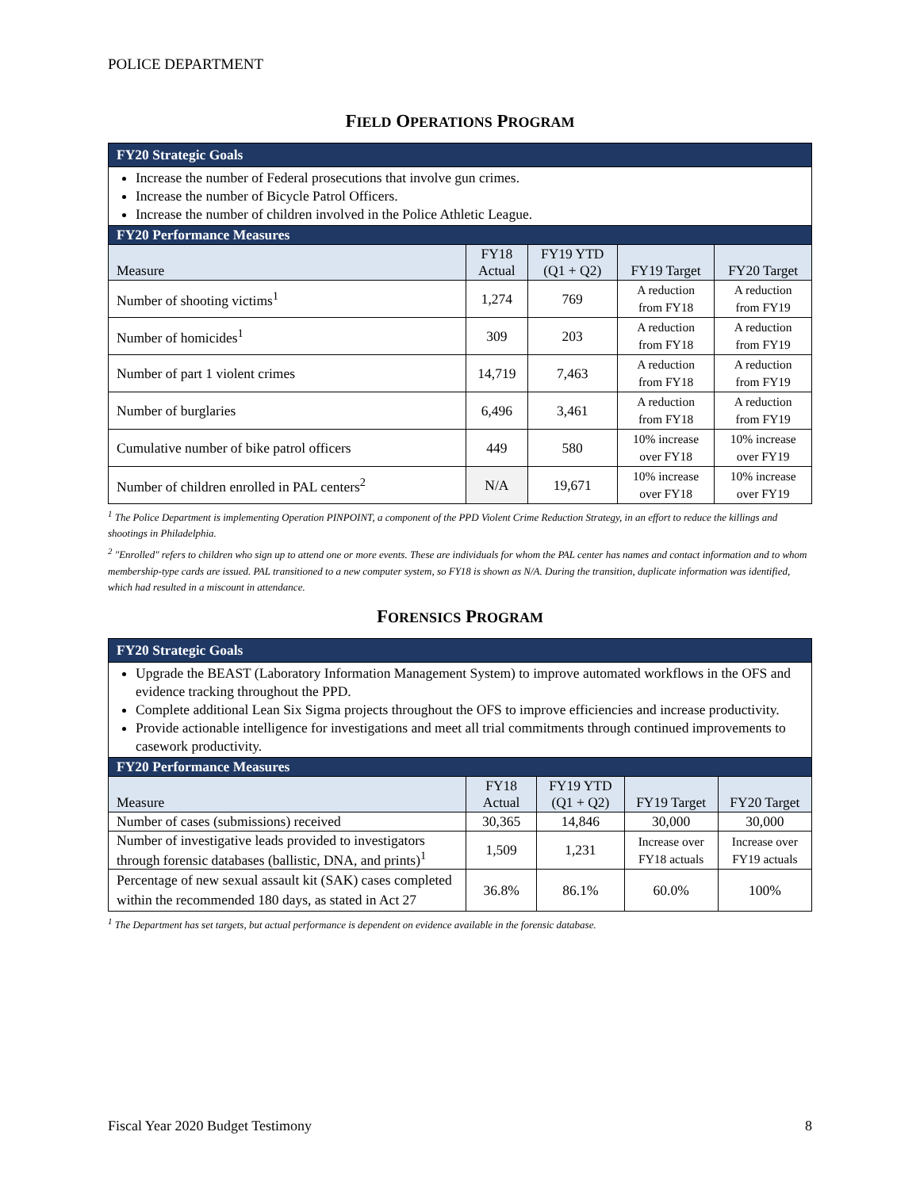POLICE DEPARTMENT
FIELD OPERATIONS PROGRAM
| FY20 Strategic Goals | | | | |
| --- | --- | --- | --- | --- |
| Increase the number of Federal prosecutions that involve gun crimes. Increase the number of Bicycle Patrol Officers. Increase the number of children involved in the Police Athletic League. | | | | |
| FY20 Performance Measures | | | | |
| Measure | FY18 Actual | FY19 YTD (Q1 + Q2) | FY19 Target | FY20 Target |
| Number of shooting victims<sup>1</sup> | 1,274 | 769 | A reduction from FY18 | A reduction from FY19 |
| Number of homicides<sup>1</sup> | 309 | 203 | A reduction from FY18 | A reduction from FY19 |
| Number of part 1 violent crimes | 14,719 | 7,463 | A reduction from FY18 | A reduction from FY19 |
| Number of burglaries | 6,496 | 3,461 | A reduction from FY18 | A reduction from FY19 |
| Cumulative number of bike patrol officers | 449 | 580 | 10% increase over FY18 | 10% increase over FY19 |
| Number of children enrolled in PAL centers<sup>2</sup> | N/A | 19,671 | 10% increase over FY18 | 10% increase over FY19 |
<sup>1</sup> The Police Department is implementing Operation PINPOINT, a component of the PPD Violent Crime Reduction Strategy, in an effort to reduce the killings and shootings in Philadelphia.
<sup>2</sup> "Enrolled" refers to children who sign up to attend one or more events. These are individuals for whom the PAL center has names and contact information and to whom membership-type cards are issued. PAL transitioned to a new computer system, so FY18 is shown as N/A. During the transition, duplicate information was identified, which had resulted in a miscount in attendance.
FORENSICS PROGRAM
| FY20 Strategic Goals | | | | |
| --- | --- | --- | --- | --- |
| Upgrade the BEAST (Laboratory Information Management System) to improve automated workflows in the OFS and evidence tracking throughout the PPD. Complete additional Lean Six Sigma projects throughout the OFS to improve efficiencies and increase productivity. Provide actionable intelligence for investigations and meet all trial commitments through continued improvements to casework productivity. | | | | |
| FY20 Performance Measures | | | | |
| Measure | FY18 Actual | FY19 YTD (Q1 + Q2) | FY19 Target | FY20 Target |
| Number of cases (submissions) received | 30,365 | 14,846 | 30,000 | 30,000 |
| Number of investigative leads provided to investigators through forensic databases (ballistic, DNA, and prints)<sup>1</sup> | 1,509 | 1,231 | Increase over FY18 actuals | Increase over FY19 actuals |
| Percentage of new sexual assault kit (SAK) cases completed within the recommended 180 days, as stated in Act 27 | 36.8% | 86.1% | 60.0% | 100% |
<sup>1</sup> The Department has set targets, but actual performance is dependent on evidence available in the forensic database.
Fiscal Year 2020 Budget Testimony 8